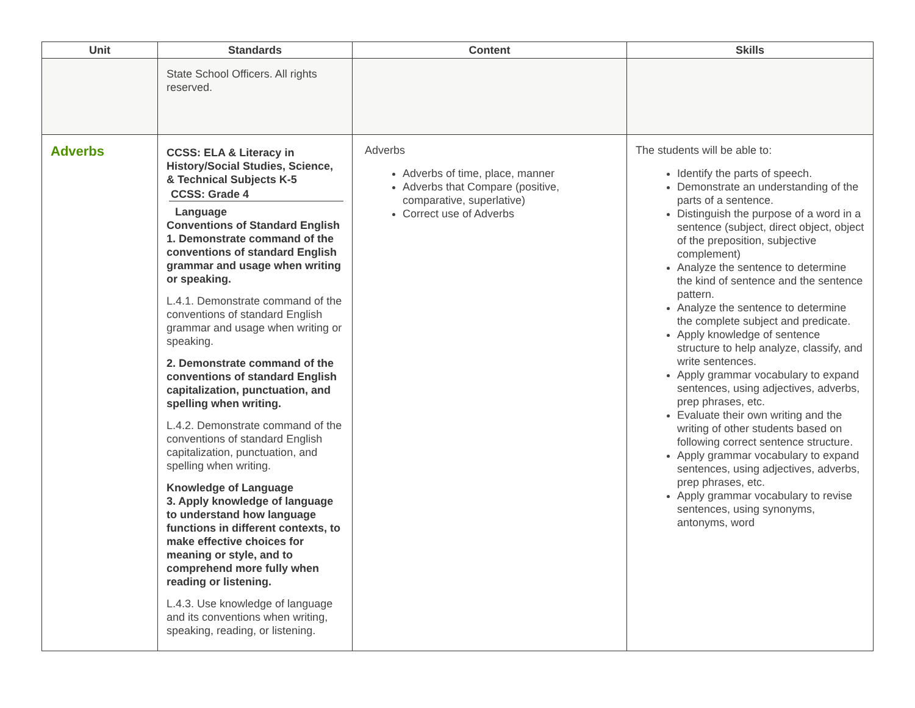| Unit | Standards | Content | Skills |
| --- | --- | --- | --- |
| | State School Officers. All rights reserved. | | |
| Adverbs | CCSS: ELA & Literacy in History/Social Studies, Science, & Technical Subjects K-5 CCSS: Grade 4 Language Conventions of Standard English 1. Demonstrate command of the conventions of standard English grammar and usage when writing or speaking. L.4.1. Demonstrate command of the conventions of standard English grammar and usage when writing or speaking. 2. Demonstrate command of the conventions of standard English capitalization, punctuation, and spelling when writing. L.4.2. Demonstrate command of the conventions of standard English capitalization, punctuation, and spelling when writing. Knowledge of Language 3. Apply knowledge of language to understand how language functions in different contexts, to make effective choices for meaning or style, and to comprehend more fully when reading or listening. L.4.3. Use knowledge of language and its conventions when writing, speaking, reading, or listening. | Adverbs Adverbs of time, place, manner Adverbs that Compare (positive, comparative, superlative) Correct use of Adverbs | The students will be able to: Identify the parts of speech. Demonstrate an understanding of the parts of a sentence. Distinguish the purpose of a word in a sentence (subject, direct object, object of the preposition, subjective complement) Analyze the sentence to determine the kind of sentence and the sentence pattern. Analyze the sentence to determine the complete subject and predicate. Apply knowledge of sentence structure to help analyze, classify, and write sentences. Apply grammar vocabulary to expand sentences, using adjectives, adverbs, prep phrases, etc. Evaluate their own writing and the writing of other students based on following correct sentence structure. Apply grammar vocabulary to expand sentences, using adjectives, adverbs, prep phrases, etc. Apply grammar vocabulary to revise sentences, using synonyms, antonyms, word |